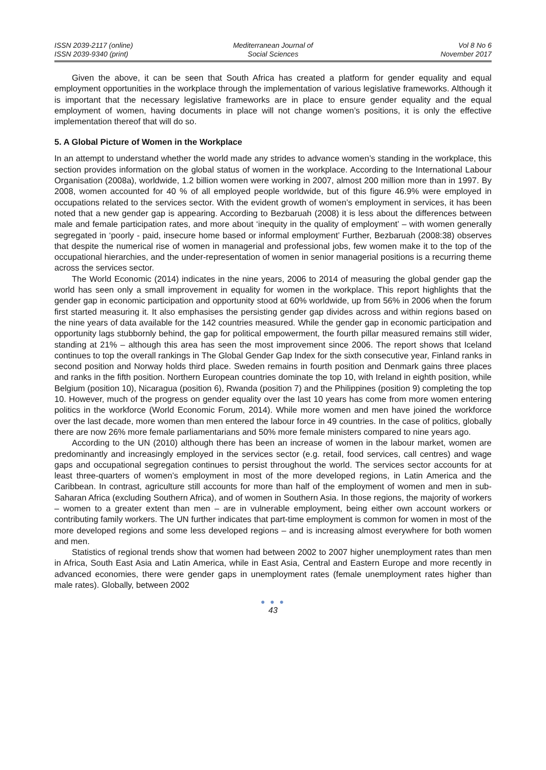ISSN 2039-2117 (online)
ISSN 2039-9340 (print)
Mediterranean Journal of
Social Sciences
Vol 8 No 6
November 2017
Given the above, it can be seen that South Africa has created a platform for gender equality and equal employment opportunities in the workplace through the implementation of various legislative frameworks. Although it is important that the necessary legislative frameworks are in place to ensure gender equality and the equal employment of women, having documents in place will not change women’s positions, it is only the effective implementation thereof that will do so.
5. A Global Picture of Women in the Workplace
In an attempt to understand whether the world made any strides to advance women’s standing in the workplace, this section provides information on the global status of women in the workplace. According to the International Labour Organisation (2008a), worldwide, 1.2 billion women were working in 2007, almost 200 million more than in 1997. By 2008, women accounted for 40 % of all employed people worldwide, but of this figure 46.9% were employed in occupations related to the services sector. With the evident growth of women’s employment in services, it has been noted that a new gender gap is appearing. According to Bezbaruah (2008) it is less about the differences between male and female participation rates, and more about ‘inequity in the quality of employment’ – with women generally segregated in ‘poorly - paid, insecure home based or informal employment’ Further, Bezbaruah (2008:38) observes that despite the numerical rise of women in managerial and professional jobs, few women make it to the top of the occupational hierarchies, and the under-representation of women in senior managerial positions is a recurring theme across the services sector.
The World Economic (2014) indicates in the nine years, 2006 to 2014 of measuring the global gender gap the world has seen only a small improvement in equality for women in the workplace. This report highlights that the gender gap in economic participation and opportunity stood at 60% worldwide, up from 56% in 2006 when the forum first started measuring it. It also emphasises the persisting gender gap divides across and within regions based on the nine years of data available for the 142 countries measured. While the gender gap in economic participation and opportunity lags stubbornly behind, the gap for political empowerment, the fourth pillar measured remains still wider, standing at 21% – although this area has seen the most improvement since 2006. The report shows that Iceland continues to top the overall rankings in The Global Gender Gap Index for the sixth consecutive year, Finland ranks in second position and Norway holds third place. Sweden remains in fourth position and Denmark gains three places and ranks in the fifth position. Northern European countries dominate the top 10, with Ireland in eighth position, while Belgium (position 10), Nicaragua (position 6), Rwanda (position 7) and the Philippines (position 9) completing the top 10. However, much of the progress on gender equality over the last 10 years has come from more women entering politics in the workforce (World Economic Forum, 2014). While more women and men have joined the workforce over the last decade, more women than men entered the labour force in 49 countries. In the case of politics, globally there are now 26% more female parliamentarians and 50% more female ministers compared to nine years ago.
According to the UN (2010) although there has been an increase of women in the labour market, women are predominantly and increasingly employed in the services sector (e.g. retail, food services, call centres) and wage gaps and occupational segregation continues to persist throughout the world. The services sector accounts for at least three-quarters of women’s employment in most of the more developed regions, in Latin America and the Caribbean. In contrast, agriculture still accounts for more than half of the employment of women and men in sub-Saharan Africa (excluding Southern Africa), and of women in Southern Asia. In those regions, the majority of workers – women to a greater extent than men – are in vulnerable employment, being either own account workers or contributing family workers. The UN further indicates that part-time employment is common for women in most of the more developed regions and some less developed regions – and is increasing almost everywhere for both women and men.
Statistics of regional trends show that women had between 2002 to 2007 higher unemployment rates than men in Africa, South East Asia and Latin America, while in East Asia, Central and Eastern Europe and more recently in advanced economies, there were gender gaps in unemployment rates (female unemployment rates higher than male rates). Globally, between 2002
● ● ●
43